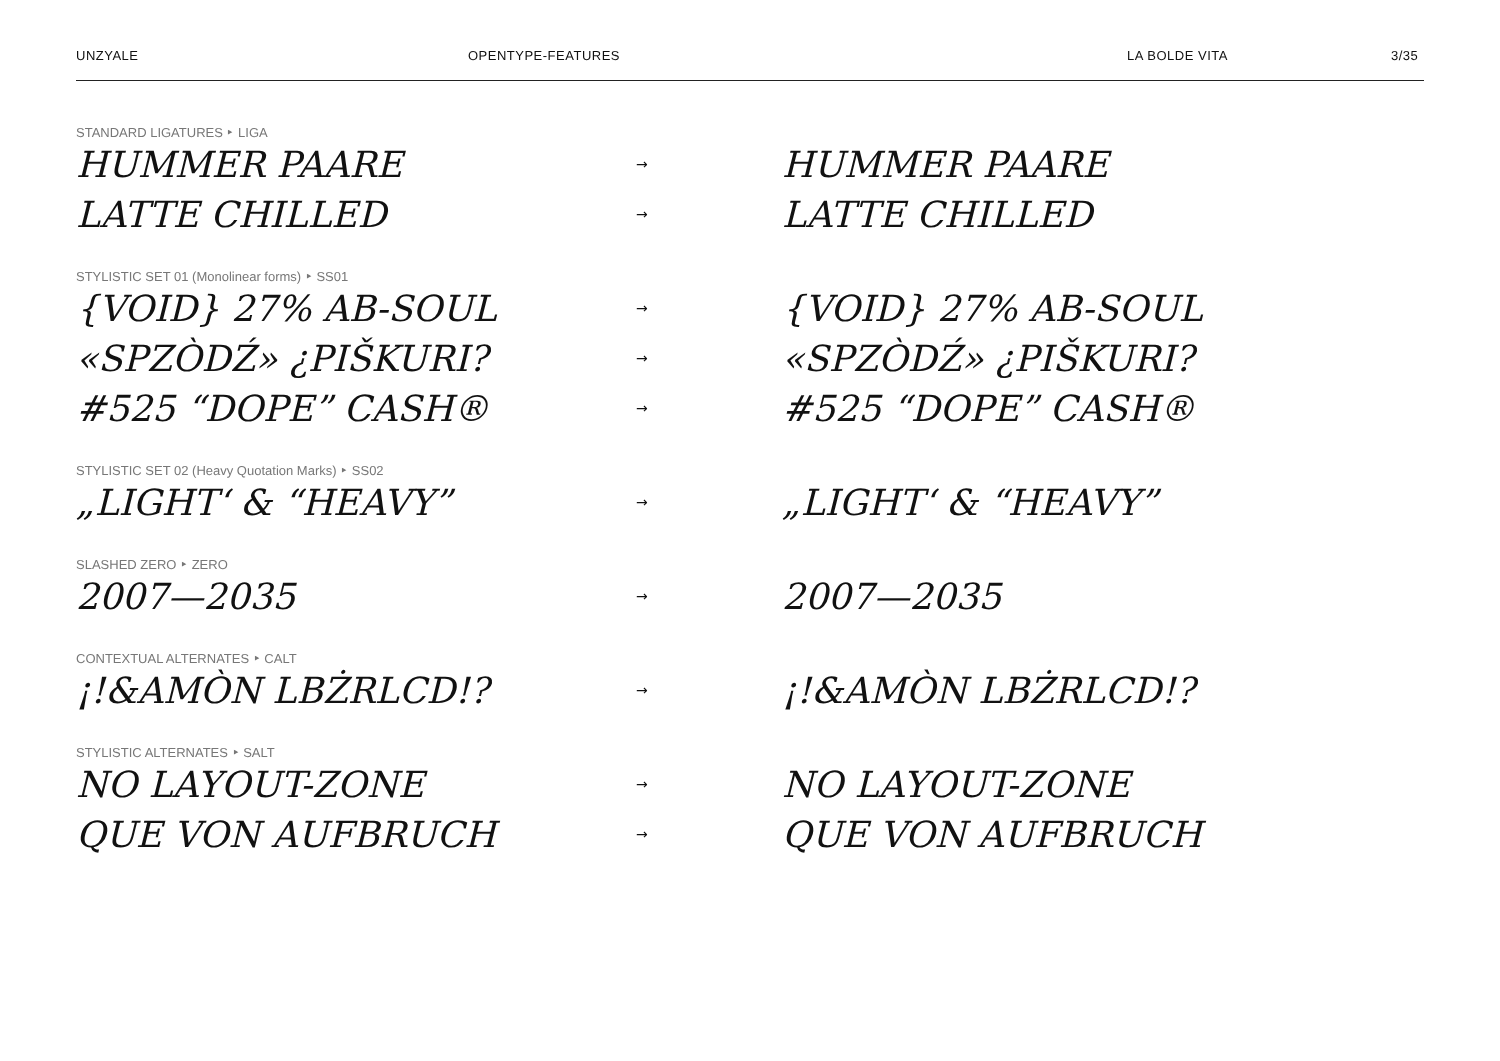UNZYALE OPENTYPE-FEATURES LA BOLDE VITA 3/35
STANDARD LIGATURES ‣ LIGA
HUMMER PAARE
→
HUMMER PAARE
LATTE CHILLED
→
LATTE CHILLED
STYLISTIC SET 01 (Monolinear forms) ‣ SS01
{VOID} 27% AB-SOUL
→
{VOID} 27% AB-SOUL
«SPZÒDŹ» ¿PIŠKURI?
→
«SPZÒDŹ» ¿PIŠKURI?
#525 “DOPE” CASH®
→
#525 “DOPE” CASH®
STYLISTIC SET 02 (Heavy Quotation Marks) ‣ SS02
„LIGHT‘ & “HEAVY”
→
„LIGHT‘ & “HEAVY”
SLASHED ZERO ‣ ZERO
2007—2035
→
2007—2035
CONTEXTUAL ALTERNATES ‣ CALT
¡!&AMÒN LBŻRLCD!?
→
¡!&AMÒN LBŻRLCD!?
STYLISTIC ALTERNATES ‣ SALT
NO LAYOUT-ZONE
→
NO LAYOUT-ZONE
QUE VON AUFBRUCH
→
QUE VON AUFBRUCH